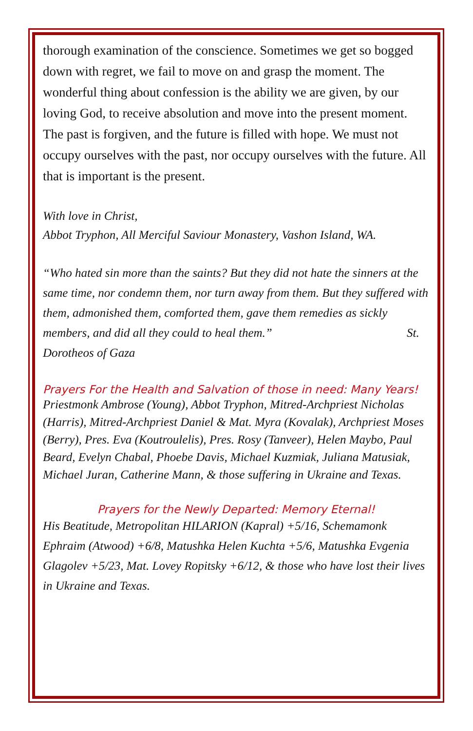thorough examination of the conscience. Sometimes we get so bogged down with regret, we fail to move on and grasp the moment. The wonderful thing about confession is the ability we are given, by our loving God, to receive absolution and move into the present moment. The past is forgiven, and the future is filled with hope. We must not occupy ourselves with the past, nor occupy ourselves with the future. All that is important is the present.
With love in Christ,
Abbot Tryphon, All Merciful Saviour Monastery, Vashon Island, WA.
“Who hated sin more than the saints? But they did not hate the sinners at the same time, nor condemn them, nor turn away from them. But they suffered with them, admonished them, comforted them, gave them remedies as sickly members, and did all they could to heal them.” St. Dorotheos of Gaza
Prayers For the Health and Salvation of those in need: Many Years!
Priestmonk Ambrose (Young), Abbot Tryphon, Mitred-Archpriest Nicholas (Harris), Mitred-Archpriest Daniel & Mat. Myra (Kovalak), Archpriest Moses (Berry), Pres. Eva (Koutroulelis), Pres. Rosy (Tanveer), Helen Maybo, Paul Beard, Evelyn Chabal, Phoebe Davis, Michael Kuzmiak, Juliana Matusiak, Michael Juran, Catherine Mann, & those suffering in Ukraine and Texas.
Prayers for the Newly Departed: Memory Eternal!
His Beatitude, Metropolitan HILARION (Kapral) +5/16, Schemamonk Ephraim (Atwood) +6/8, Matushka Helen Kuchta +5/6, Matushka Evgenia Glagolev +5/23, Mat. Lovey Ropitsky +6/12, & those who have lost their lives in Ukraine and Texas.